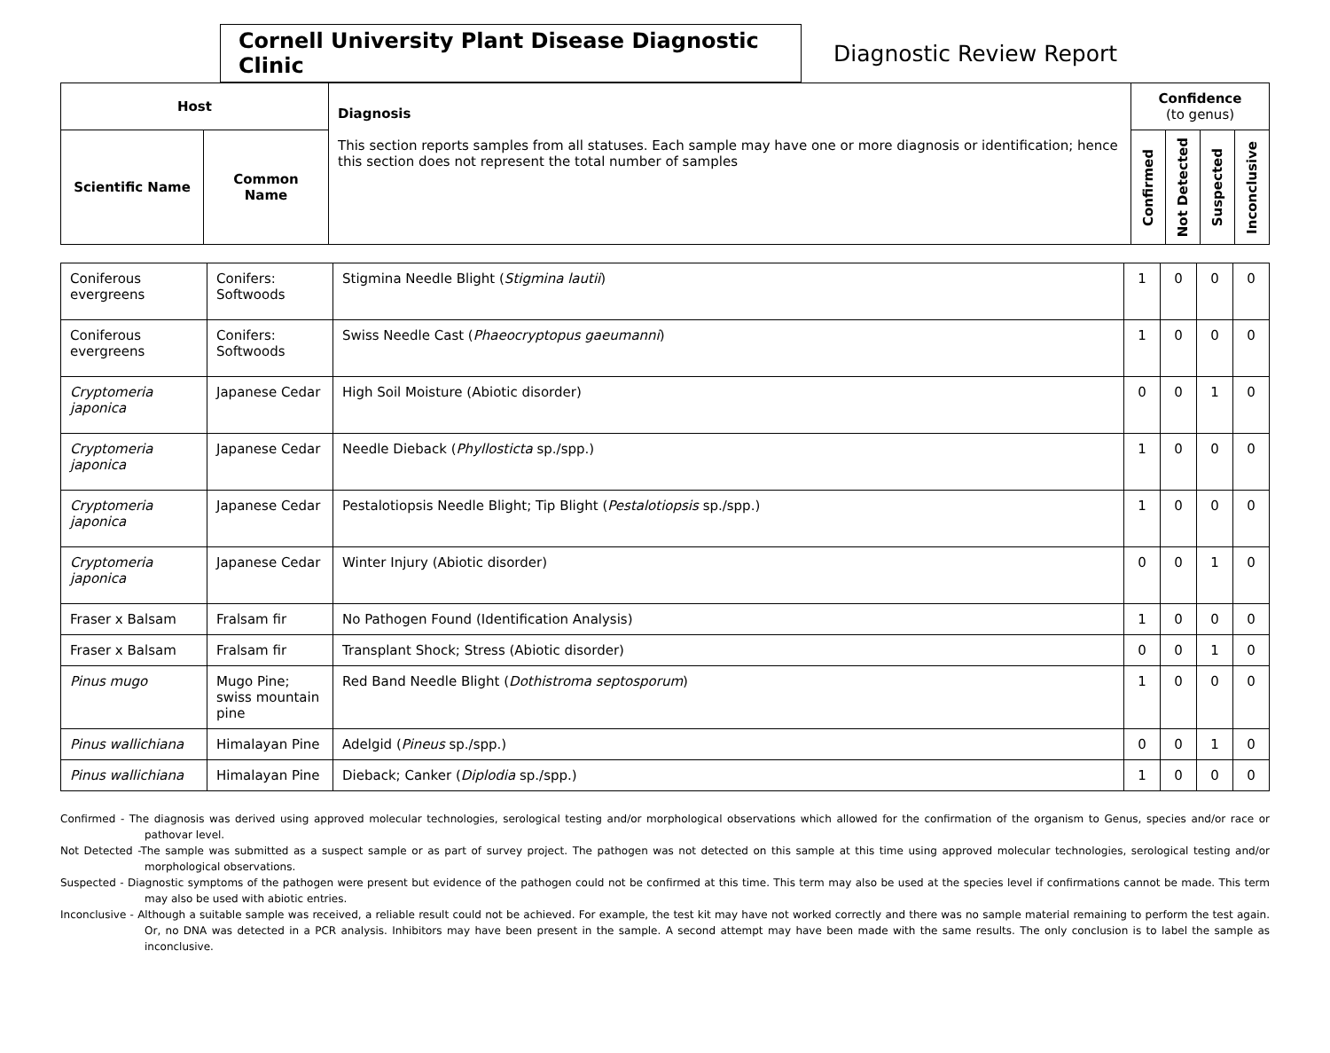Cornell University Plant Disease Diagnostic Clinic
Diagnostic Review Report
| Host | | Diagnosis This section reports samples from all statuses. Each sample may have one or more diagnosis or identification; hence this section does not represent the total number of samples | Confidence (to genus) | | | |
| --- | --- | --- | --- | --- | --- | --- |
| Scientific Name | Common Name | | Confirmed | Not Detected | Suspected | Inconclusive |
| Coniferous evergreens | Conifers: Softwoods | Stigmina Needle Blight ( Stigmina lautii ) | 1 | 0 | 0 | 0 |
| Coniferous evergreens | Conifers: Softwoods | Swiss Needle Cast ( Phaeocryptopus gaeumanni ) | 1 | 0 | 0 | 0 |
| Cryptomeria japonica | Japanese Cedar | High Soil Moisture (Abiotic disorder) | 0 | 0 | 1 | 0 |
| Cryptomeria japonica | Japanese Cedar | Needle Dieback ( Phyllosticta sp./spp.) | 1 | 0 | 0 | 0 |
| Cryptomeria japonica | Japanese Cedar | Pestalotiopsis Needle Blight; Tip Blight ( Pestalotiopsis sp./spp.) | 1 | 0 | 0 | 0 |
| Cryptomeria japonica | Japanese Cedar | Winter Injury (Abiotic disorder) | 0 | 0 | 1 | 0 |
| Fraser x Balsam | Fralsam fir | No Pathogen Found (Identification Analysis) | 1 | 0 | 0 | 0 |
| Fraser x Balsam | Fralsam fir | Transplant Shock; Stress (Abiotic disorder) | 0 | 0 | 1 | 0 |
| Pinus mugo | Mugo Pine; swiss mountain pine | Red Band Needle Blight ( Dothistroma septosporum ) | 1 | 0 | 0 | 0 |
| Pinus wallichiana | Himalayan Pine | Adelgid ( Pineus sp./spp.) | 0 | 0 | 1 | 0 |
| Pinus wallichiana | Himalayan Pine | Dieback; Canker ( Diplodia sp./spp.) | 1 | 0 | 0 | 0 |
Confirmed - The diagnosis was derived using approved molecular technologies, serological testing and/or morphological observations which allowed for the confirmation of the organism to Genus, species and/or race or pathovar level.
Not Detected -The sample was submitted as a suspect sample or as part of survey project. The pathogen was not detected on this sample at this time using approved molecular technologies, serological testing and/or morphological observations.
Suspected - Diagnostic symptoms of the pathogen were present but evidence of the pathogen could not be confirmed at this time. This term may also be used at the species level if confirmations cannot be made. This term may also be used with abiotic entries.
Inconclusive - Although a suitable sample was received, a reliable result could not be achieved. For example, the test kit may have not worked correctly and there was no sample material remaining to perform the test again. Or, no DNA was detected in a PCR analysis. Inhibitors may have been present in the sample. A second attempt may have been made with the same results. The only conclusion is to label the sample as inconclusive.